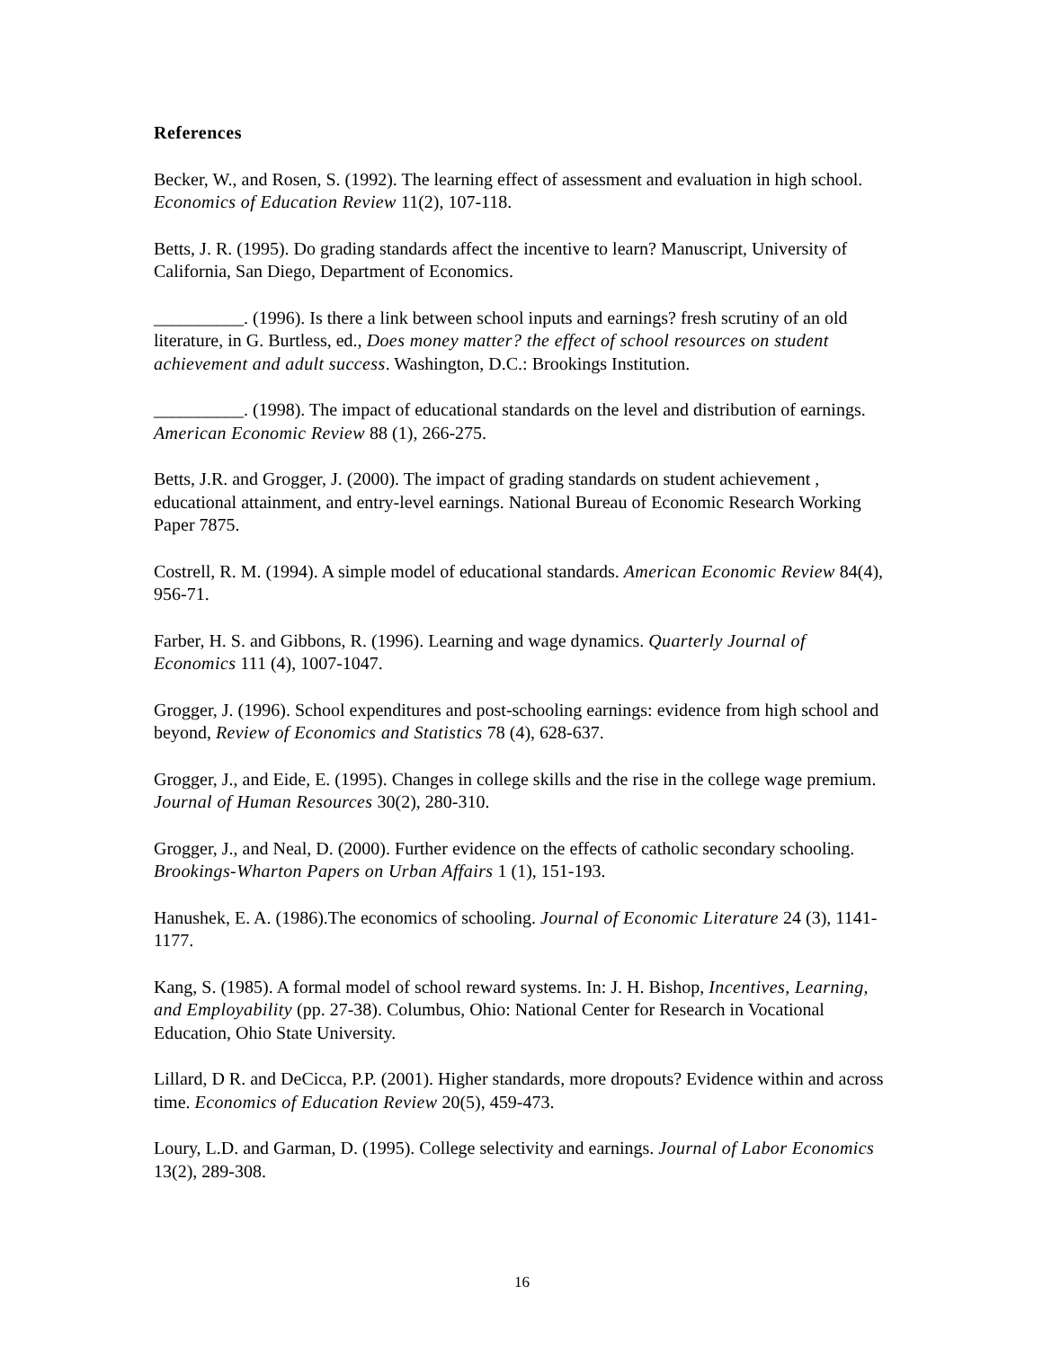References
Becker, W., and Rosen, S. (1992). The learning effect of assessment and evaluation in high school. Economics of Education Review 11(2), 107-118.
Betts, J. R. (1995). Do grading standards affect the incentive to learn? Manuscript, University of California, San Diego, Department of Economics.
__________. (1996). Is there a link between school inputs and earnings? fresh scrutiny of an old literature, in G. Burtless, ed., Does money matter? the effect of school resources on student achievement and adult success. Washington, D.C.: Brookings Institution.
__________. (1998). The impact of educational standards on the level and distribution of earnings. American Economic Review 88 (1), 266-275.
Betts, J.R. and Grogger, J. (2000). The impact of grading standards on student achievement , educational attainment, and entry-level earnings. National Bureau of Economic Research Working Paper 7875.
Costrell, R. M. (1994). A simple model of educational standards. American Economic Review 84(4), 956-71.
Farber, H. S. and Gibbons, R. (1996). Learning and wage dynamics. Quarterly Journal of Economics 111 (4), 1007-1047.
Grogger, J. (1996). School expenditures and post-schooling earnings: evidence from high school and beyond, Review of Economics and Statistics 78 (4), 628-637.
Grogger, J., and Eide, E. (1995). Changes in college skills and the rise in the college wage premium. Journal of Human Resources 30(2), 280-310.
Grogger, J., and Neal, D. (2000). Further evidence on the effects of catholic secondary schooling. Brookings-Wharton Papers on Urban Affairs 1 (1), 151-193.
Hanushek, E. A. (1986).The economics of schooling. Journal of Economic Literature 24 (3), 1141-1177.
Kang, S. (1985). A formal model of school reward systems. In: J. H. Bishop, Incentives, Learning, and Employability (pp. 27-38). Columbus, Ohio: National Center for Research in Vocational Education, Ohio State University.
Lillard, D R. and DeCicca, P.P. (2001). Higher standards, more dropouts? Evidence within and across time. Economics of Education Review 20(5), 459-473.
Loury, L.D. and Garman, D. (1995). College selectivity and earnings. Journal of Labor Economics 13(2), 289-308.
16